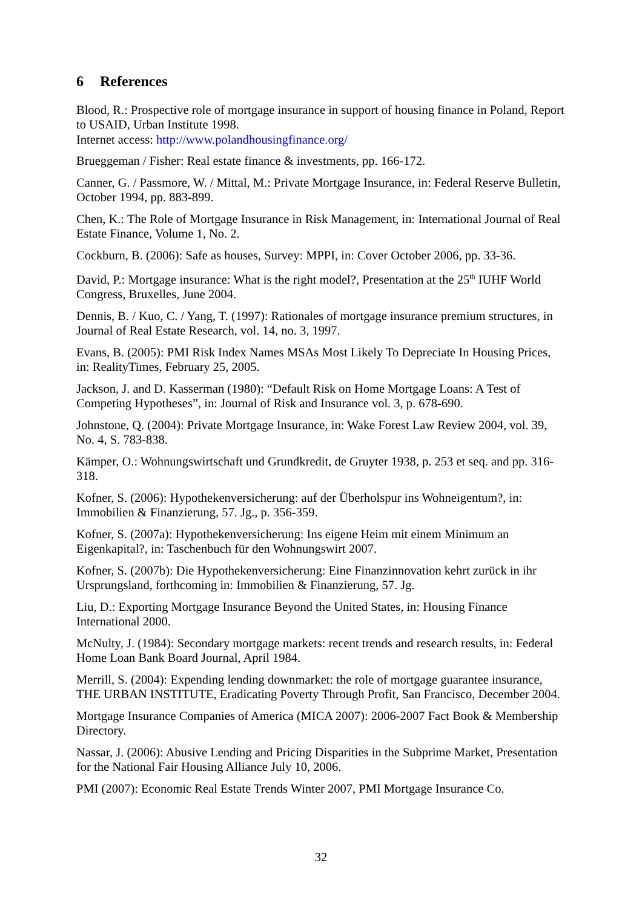6 References
Blood, R.: Prospective role of mortgage insurance in support of housing finance in Poland, Report to USAID, Urban Institute 1998.
Internet access: http://www.polandhousingfinance.org/
Brueggeman / Fisher: Real estate finance & investments, pp. 166-172.
Canner, G. / Passmore, W. / Mittal, M.: Private Mortgage Insurance, in: Federal Reserve Bulletin, October 1994, pp. 883-899.
Chen, K.: The Role of Mortgage Insurance in Risk Management, in: International Journal of Real Estate Finance, Volume 1, No. 2.
Cockburn, B. (2006): Safe as houses, Survey: MPPI, in: Cover October 2006, pp. 33-36.
David, P.: Mortgage insurance: What is the right model?, Presentation at the 25<sup>th</sup> IUHF World Congress, Bruxelles, June 2004.
Dennis, B. / Kuo, C. / Yang, T. (1997): Rationales of mortgage insurance premium structures, in Journal of Real Estate Research, vol. 14, no. 3, 1997.
Evans, B. (2005): PMI Risk Index Names MSAs Most Likely To Depreciate In Housing Prices, in: RealityTimes, February 25, 2005.
Jackson, J. and D. Kasserman (1980): “Default Risk on Home Mortgage Loans: A Test of Competing Hypotheses”, in: Journal of Risk and Insurance vol. 3, p. 678-690.
Johnstone, Q. (2004): Private Mortgage Insurance, in: Wake Forest Law Review 2004, vol. 39, No. 4, S. 783-838.
Kämper, O.: Wohnungswirtschaft und Grundkredit, de Gruyter 1938, p. 253 et seq. and pp. 316-318.
Kofner, S. (2006): Hypothekenversicherung: auf der Überholspur ins Wohneigentum?, in: Immobilien & Finanzierung, 57. Jg., p. 356-359.
Kofner, S. (2007a): Hypothekenversicherung: Ins eigene Heim mit einem Minimum an Eigenkapital?, in: Taschenbuch für den Wohnungswirt 2007.
Kofner, S. (2007b): Die Hypothekenversicherung: Eine Finanzinnovation kehrt zurück in ihr Ursprungsland, forthcoming in: Immobilien & Finanzierung, 57. Jg.
Liu, D.: Exporting Mortgage Insurance Beyond the United States, in: Housing Finance International 2000.
McNulty, J. (1984): Secondary mortgage markets: recent trends and research results, in: Federal Home Loan Bank Board Journal, April 1984.
Merrill, S. (2004): Expending lending downmarket: the role of mortgage guarantee insurance, THE URBAN INSTITUTE, Eradicating Poverty Through Profit, San Francisco, December 2004.
Mortgage Insurance Companies of America (MICA 2007): 2006-2007 Fact Book & Membership Directory.
Nassar, J. (2006): Abusive Lending and Pricing Disparities in the Subprime Market, Presentation for the National Fair Housing Alliance July 10, 2006.
PMI (2007): Economic Real Estate Trends Winter 2007, PMI Mortgage Insurance Co.
32